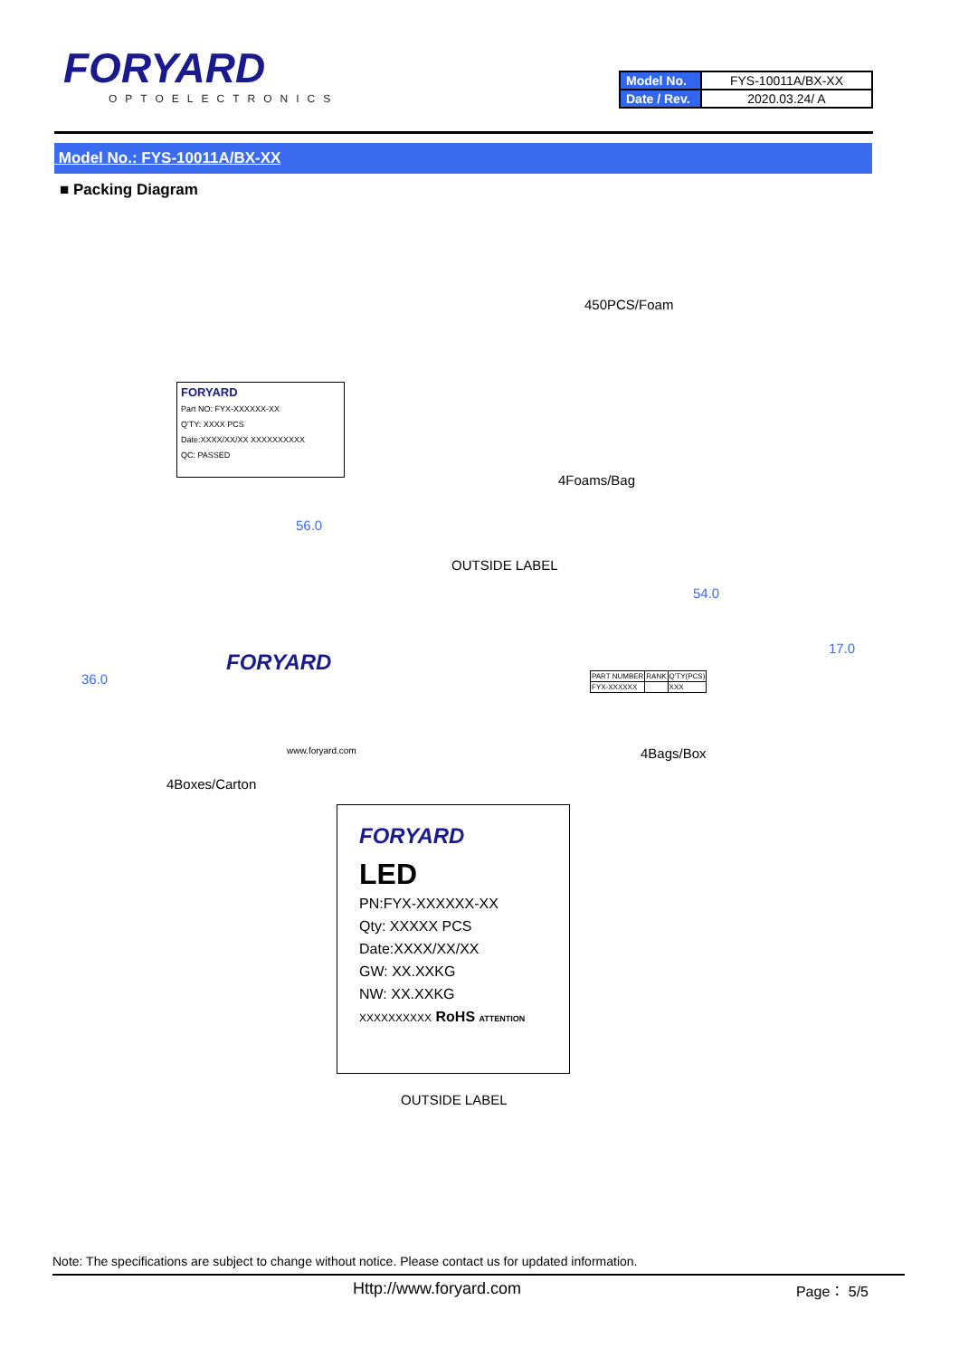FORYARD
OPTOELECTRONICS
| Model No. | FYS-10011A/BX-XX |
| Date / Rev. | 2020.03.24/ A |
Model No.: FYS-10011A/BX-XX
■ Packing Diagram
450PCS/Foam
FORYARD
Part NO: FYX-XXXXXX-XX
Q'TY: XXXX PCS
Date:XXXX/XX/XX XXXXXXXXXX
QC: PASSED
4Foams/Bag
56.0
OUTSIDE LABEL
54.0
FORYARD
| PART NUMBER | RANK | Q'TY(PCS) |
| FYX-XXXXXX | | XXX |
36.0
17.0
www.foryard.com 4Bags/Box
4Boxes/Carton
FORYARD
LED
PN:FYX-XXXXXX-XX
Qty: XXXXX PCS
Date:XXXX/XX/XX
GW: XX.XXKG
NW: XX.XXKG
XXXXXXXXXX RoHS ATTENTION
OUTSIDE LABEL
Note: The specifications are subject to change without notice. Please contact us for updated information.
Http://www.foryard.com Page： 5/5